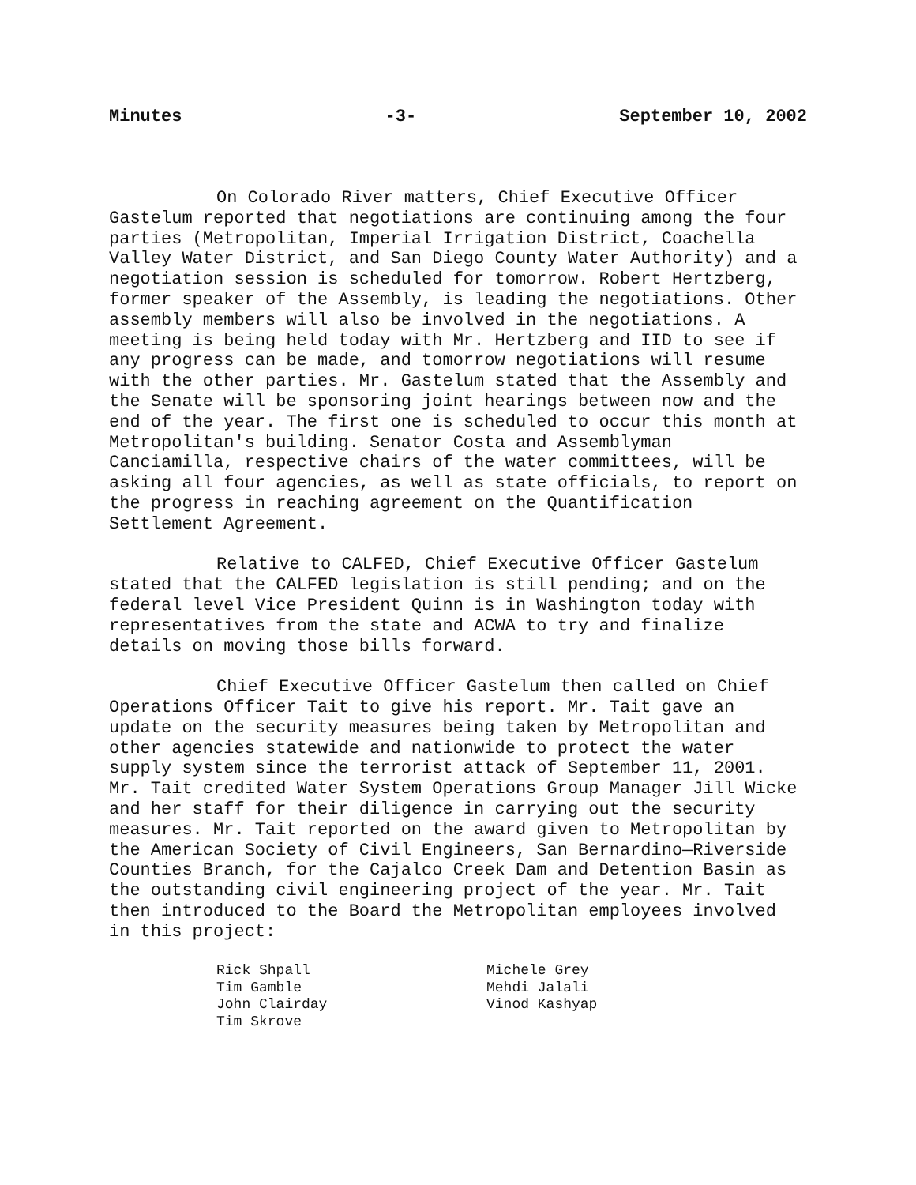Minutes -3- September 10, 2002
On Colorado River matters, Chief Executive Officer Gastelum reported that negotiations are continuing among the four parties (Metropolitan, Imperial Irrigation District, Coachella Valley Water District, and San Diego County Water Authority) and a negotiation session is scheduled for tomorrow. Robert Hertzberg, former speaker of the Assembly, is leading the negotiations. Other assembly members will also be involved in the negotiations. A meeting is being held today with Mr. Hertzberg and IID to see if any progress can be made, and tomorrow negotiations will resume with the other parties. Mr. Gastelum stated that the Assembly and the Senate will be sponsoring joint hearings between now and the end of the year. The first one is scheduled to occur this month at Metropolitan's building. Senator Costa and Assemblyman Canciamilla, respective chairs of the water committees, will be asking all four agencies, as well as state officials, to report on the progress in reaching agreement on the Quantification Settlement Agreement.
Relative to CALFED, Chief Executive Officer Gastelum stated that the CALFED legislation is still pending; and on the federal level Vice President Quinn is in Washington today with representatives from the state and ACWA to try and finalize details on moving those bills forward.
Chief Executive Officer Gastelum then called on Chief Operations Officer Tait to give his report. Mr. Tait gave an update on the security measures being taken by Metropolitan and other agencies statewide and nationwide to protect the water supply system since the terrorist attack of September 11, 2001. Mr. Tait credited Water System Operations Group Manager Jill Wicke and her staff for their diligence in carrying out the security measures. Mr. Tait reported on the award given to Metropolitan by the American Society of Civil Engineers, San Bernardino—Riverside Counties Branch, for the Cajalco Creek Dam and Detention Basin as the outstanding civil engineering project of the year. Mr. Tait then introduced to the Board the Metropolitan employees involved in this project:
Rick Shpall
Tim Gamble
John Clairday
Tim Skrove
Michele Grey
Mehdi Jalali
Vinod Kashyap